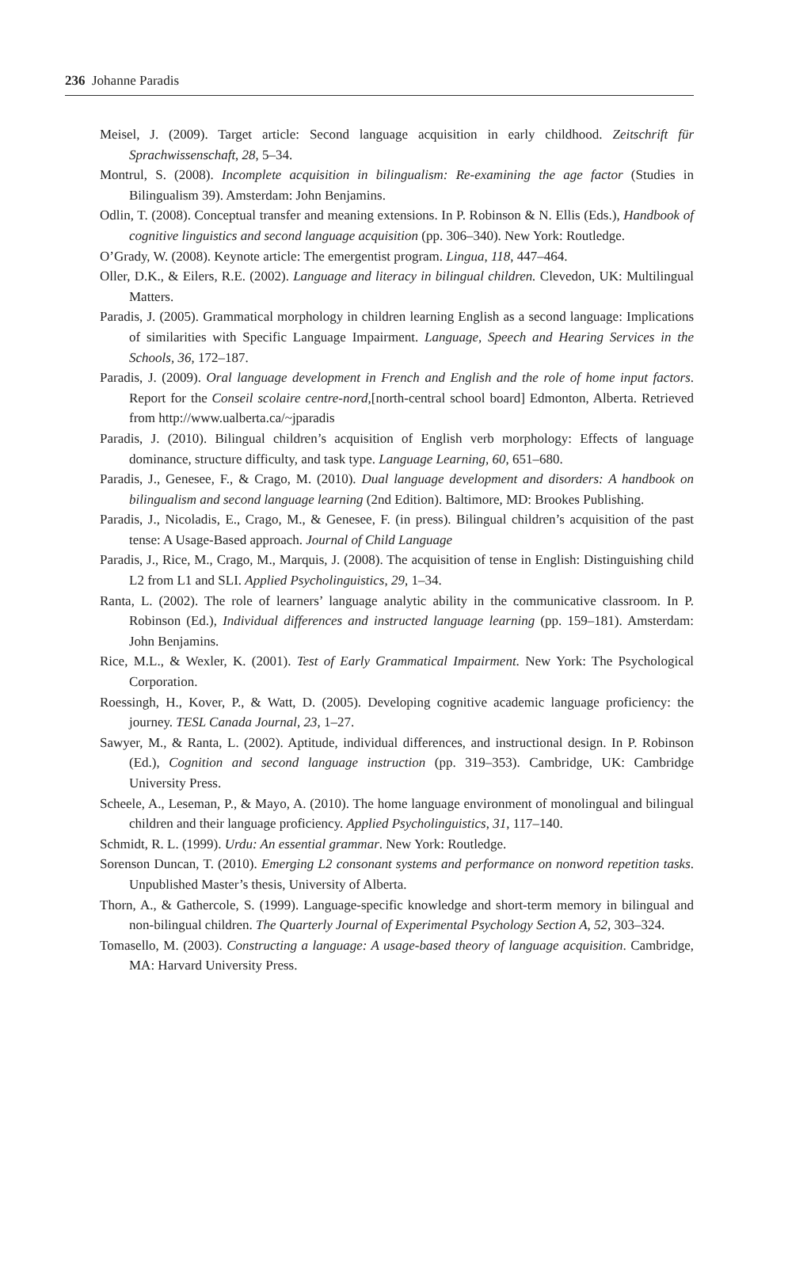236 Johanne Paradis
Meisel, J. (2009). Target article: Second language acquisition in early childhood. Zeitschrift für Sprachwissenschaft, 28, 5–34.
Montrul, S. (2008). Incomplete acquisition in bilingualism: Re-examining the age factor (Studies in Bilingualism 39). Amsterdam: John Benjamins.
Odlin, T. (2008). Conceptual transfer and meaning extensions. In P. Robinson & N. Ellis (Eds.), Handbook of cognitive linguistics and second language acquisition (pp. 306–340). New York: Routledge.
O’Grady, W. (2008). Keynote article: The emergentist program. Lingua, 118, 447–464.
Oller, D.K., & Eilers, R.E. (2002). Language and literacy in bilingual children. Clevedon, UK: Multilingual Matters.
Paradis, J. (2005). Grammatical morphology in children learning English as a second language: Implications of similarities with Specific Language Impairment. Language, Speech and Hearing Services in the Schools, 36, 172–187.
Paradis, J. (2009). Oral language development in French and English and the role of home input factors. Report for the Conseil scolaire centre-nord,[north-central school board] Edmonton, Alberta. Retrieved from http://www.ualberta.ca/~jparadis
Paradis, J. (2010). Bilingual children’s acquisition of English verb morphology: Effects of language dominance, structure difficulty, and task type. Language Learning, 60, 651–680.
Paradis, J., Genesee, F., & Crago, M. (2010). Dual language development and disorders: A handbook on bilingualism and second language learning (2nd Edition). Baltimore, MD: Brookes Publishing.
Paradis, J., Nicoladis, E., Crago, M., & Genesee, F. (in press). Bilingual children’s acquisition of the past tense: A Usage-Based approach. Journal of Child Language
Paradis, J., Rice, M., Crago, M., Marquis, J. (2008). The acquisition of tense in English: Distinguishing child L2 from L1 and SLI. Applied Psycholinguistics, 29, 1–34.
Ranta, L. (2002). The role of learners’ language analytic ability in the communicative classroom. In P. Robinson (Ed.), Individual differences and instructed language learning (pp. 159–181). Amsterdam: John Benjamins.
Rice, M.L., & Wexler, K. (2001). Test of Early Grammatical Impairment. New York: The Psychological Corporation.
Roessingh, H., Kover, P., & Watt, D. (2005). Developing cognitive academic language proficiency: the journey. TESL Canada Journal, 23, 1–27.
Sawyer, M., & Ranta, L. (2002). Aptitude, individual differences, and instructional design. In P. Robinson (Ed.), Cognition and second language instruction (pp. 319–353). Cambridge, UK: Cambridge University Press.
Scheele, A., Leseman, P., & Mayo, A. (2010). The home language environment of monolingual and bilingual children and their language proficiency. Applied Psycholinguistics, 31, 117–140.
Schmidt, R. L. (1999). Urdu: An essential grammar. New York: Routledge.
Sorenson Duncan, T. (2010). Emerging L2 consonant systems and performance on nonword repetition tasks. Unpublished Master’s thesis, University of Alberta.
Thorn, A., & Gathercole, S. (1999). Language-specific knowledge and short-term memory in bilingual and non-bilingual children. The Quarterly Journal of Experimental Psychology Section A, 52, 303–324.
Tomasello, M. (2003). Constructing a language: A usage-based theory of language acquisition. Cambridge, MA: Harvard University Press.